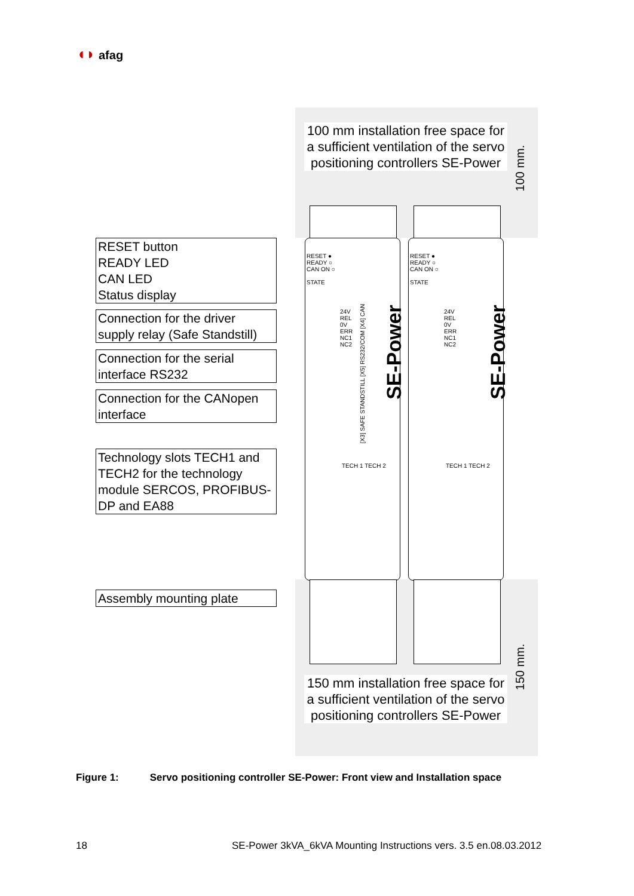◖◗ afag
100 mm installation free space for a sufficient ventilation of the servo positioning controllers SE-Power
RESET ●
READY ○
CAN ON ○
STATE
RESET ●
READY ○
CAN ON ○
STATE
24V
REL
0V
ERR
NC1
NC2
24V
REL
0V
ERR
NC1
NC2
TECH 1 TECH 2 TECH 1 TECH 2
SE-Power SE-Power
[X3] SAFE STANDSTILL [X5] RS232/COM [X4] CAN
150 mm installation free space for a sufficient ventilation of the servo positioning controllers SE-Power
100 mm.
150 mm.
RESET button
READY LED
CAN LED
Status display
Connection for the driver supply relay (Safe Standstill)
Connection for the serial interface RS232
Connection for the CANopen interface
Technology slots TECH1 and TECH2 for the technology module SERCOS, PROFIBUS-DP and EA88
Assembly mounting plate
Figure 1: Servo positioning controller SE-Power: Front view and Installation space
18
SE-Power 3kVA_6kVA Mounting Instructions vers. 3.5 en.08.03.2012